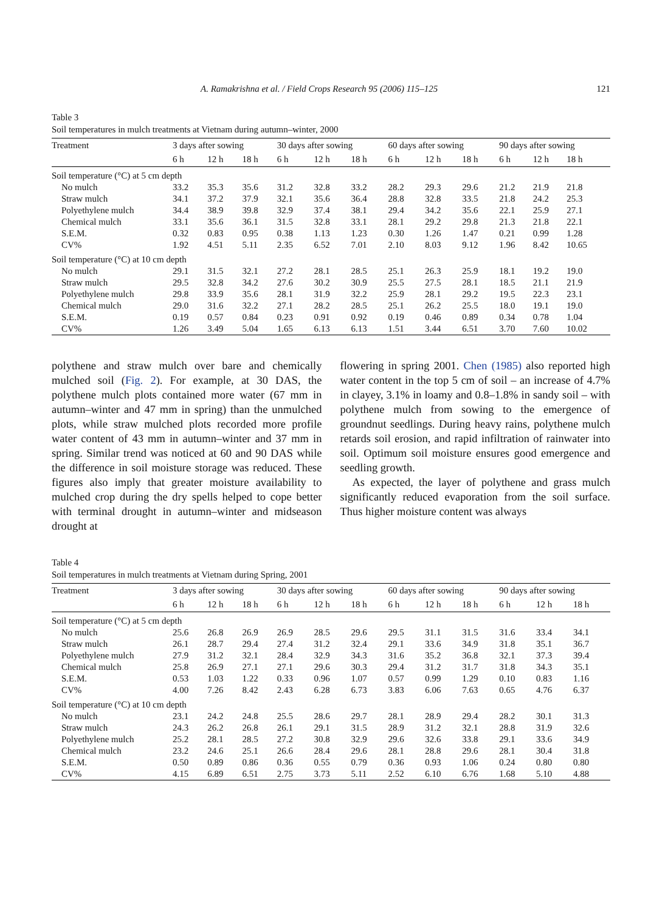A. Ramakrishna et al. / Field Crops Research 95 (2006) 115–125 121
Table 3
Soil temperatures in mulch treatments at Vietnam during autumn–winter, 2000
| Treatment | 3 days after sowing | | | 30 days after sowing | | | 60 days after sowing | | | 90 days after sowing | | |
| --- | --- | --- | --- | --- | --- | --- | --- | --- | --- | --- | --- | --- |
| | 6 h | 12 h | 18 h | 6 h | 12 h | 18 h | 6 h | 12 h | 18 h | 6 h | 12 h | 18 h |
| Soil temperature (°C) at 5 cm depth | | | | | | | | | | | | |
| No mulch | 33.2 | 35.3 | 35.6 | 31.2 | 32.8 | 33.2 | 28.2 | 29.3 | 29.6 | 21.2 | 21.9 | 21.8 |
| Straw mulch | 34.1 | 37.2 | 37.9 | 32.1 | 35.6 | 36.4 | 28.8 | 32.8 | 33.5 | 21.8 | 24.2 | 25.3 |
| Polyethylene mulch | 34.4 | 38.9 | 39.8 | 32.9 | 37.4 | 38.1 | 29.4 | 34.2 | 35.6 | 22.1 | 25.9 | 27.1 |
| Chemical mulch | 33.1 | 35.6 | 36.1 | 31.5 | 32.8 | 33.1 | 28.1 | 29.2 | 29.8 | 21.3 | 21.8 | 22.1 |
| S.E.M. | 0.32 | 0.83 | 0.95 | 0.38 | 1.13 | 1.23 | 0.30 | 1.26 | 1.47 | 0.21 | 0.99 | 1.28 |
| CV% | 1.92 | 4.51 | 5.11 | 2.35 | 6.52 | 7.01 | 2.10 | 8.03 | 9.12 | 1.96 | 8.42 | 10.65 |
| Soil temperature (°C) at 10 cm depth | | | | | | | | | | | | |
| No mulch | 29.1 | 31.5 | 32.1 | 27.2 | 28.1 | 28.5 | 25.1 | 26.3 | 25.9 | 18.1 | 19.2 | 19.0 |
| Straw mulch | 29.5 | 32.8 | 34.2 | 27.6 | 30.2 | 30.9 | 25.5 | 27.5 | 28.1 | 18.5 | 21.1 | 21.9 |
| Polyethylene mulch | 29.8 | 33.9 | 35.6 | 28.1 | 31.9 | 32.2 | 25.9 | 28.1 | 29.2 | 19.5 | 22.3 | 23.1 |
| Chemical mulch | 29.0 | 31.6 | 32.2 | 27.1 | 28.2 | 28.5 | 25.1 | 26.2 | 25.5 | 18.0 | 19.1 | 19.0 |
| S.E.M. | 0.19 | 0.57 | 0.84 | 0.23 | 0.91 | 0.92 | 0.19 | 0.46 | 0.89 | 0.34 | 0.78 | 1.04 |
| CV% | 1.26 | 3.49 | 5.04 | 1.65 | 6.13 | 6.13 | 1.51 | 3.44 | 6.51 | 3.70 | 7.60 | 10.02 |
polythene and straw mulch over bare and chemically mulched soil (Fig. 2). For example, at 30 DAS, the polythene mulch plots contained more water (67 mm in autumn–winter and 47 mm in spring) than the unmulched plots, while straw mulched plots recorded more profile water content of 43 mm in autumn–winter and 37 mm in spring. Similar trend was noticed at 60 and 90 DAS while the difference in soil moisture storage was reduced. These figures also imply that greater moisture availability to mulched crop during the dry spells helped to cope better with terminal drought in autumn–winter and midseason drought at
flowering in spring 2001. Chen (1985) also reported high water content in the top 5 cm of soil – an increase of 4.7% in clayey, 3.1% in loamy and 0.8–1.8% in sandy soil – with polythene mulch from sowing to the emergence of groundnut seedlings. During heavy rains, polythene mulch retards soil erosion, and rapid infiltration of rainwater into soil. Optimum soil moisture ensures good emergence and seedling growth.
As expected, the layer of polythene and grass mulch significantly reduced evaporation from the soil surface. Thus higher moisture content was always
Table 4
Soil temperatures in mulch treatments at Vietnam during Spring, 2001
| Treatment | 3 days after sowing | | | 30 days after sowing | | | 60 days after sowing | | | 90 days after sowing | | |
| --- | --- | --- | --- | --- | --- | --- | --- | --- | --- | --- | --- | --- |
| | 6 h | 12 h | 18 h | 6 h | 12 h | 18 h | 6 h | 12 h | 18 h | 6 h | 12 h | 18 h |
| Soil temperature (°C) at 5 cm depth | | | | | | | | | | | | |
| No mulch | 25.6 | 26.8 | 26.9 | 26.9 | 28.5 | 29.6 | 29.5 | 31.1 | 31.5 | 31.6 | 33.4 | 34.1 |
| Straw mulch | 26.1 | 28.7 | 29.4 | 27.4 | 31.2 | 32.4 | 29.1 | 33.6 | 34.9 | 31.8 | 35.1 | 36.7 |
| Polyethylene mulch | 27.9 | 31.2 | 32.1 | 28.4 | 32.9 | 34.3 | 31.6 | 35.2 | 36.8 | 32.1 | 37.3 | 39.4 |
| Chemical mulch | 25.8 | 26.9 | 27.1 | 27.1 | 29.6 | 30.3 | 29.4 | 31.2 | 31.7 | 31.8 | 34.3 | 35.1 |
| S.E.M. | 0.53 | 1.03 | 1.22 | 0.33 | 0.96 | 1.07 | 0.57 | 0.99 | 1.29 | 0.10 | 0.83 | 1.16 |
| CV% | 4.00 | 7.26 | 8.42 | 2.43 | 6.28 | 6.73 | 3.83 | 6.06 | 7.63 | 0.65 | 4.76 | 6.37 |
| Soil temperature (°C) at 10 cm depth | | | | | | | | | | | | |
| No mulch | 23.1 | 24.2 | 24.8 | 25.5 | 28.6 | 29.7 | 28.1 | 28.9 | 29.4 | 28.2 | 30.1 | 31.3 |
| Straw mulch | 24.3 | 26.2 | 26.8 | 26.1 | 29.1 | 31.5 | 28.9 | 31.2 | 32.1 | 28.8 | 31.9 | 32.6 |
| Polyethylene mulch | 25.2 | 28.1 | 28.5 | 27.2 | 30.8 | 32.9 | 29.6 | 32.6 | 33.8 | 29.1 | 33.6 | 34.9 |
| Chemical mulch | 23.2 | 24.6 | 25.1 | 26.6 | 28.4 | 29.6 | 28.1 | 28.8 | 29.6 | 28.1 | 30.4 | 31.8 |
| S.E.M. | 0.50 | 0.89 | 0.86 | 0.36 | 0.55 | 0.79 | 0.36 | 0.93 | 1.06 | 0.24 | 0.80 | 0.80 |
| CV% | 4.15 | 6.89 | 6.51 | 2.75 | 3.73 | 5.11 | 2.52 | 6.10 | 6.76 | 1.68 | 5.10 | 4.88 |